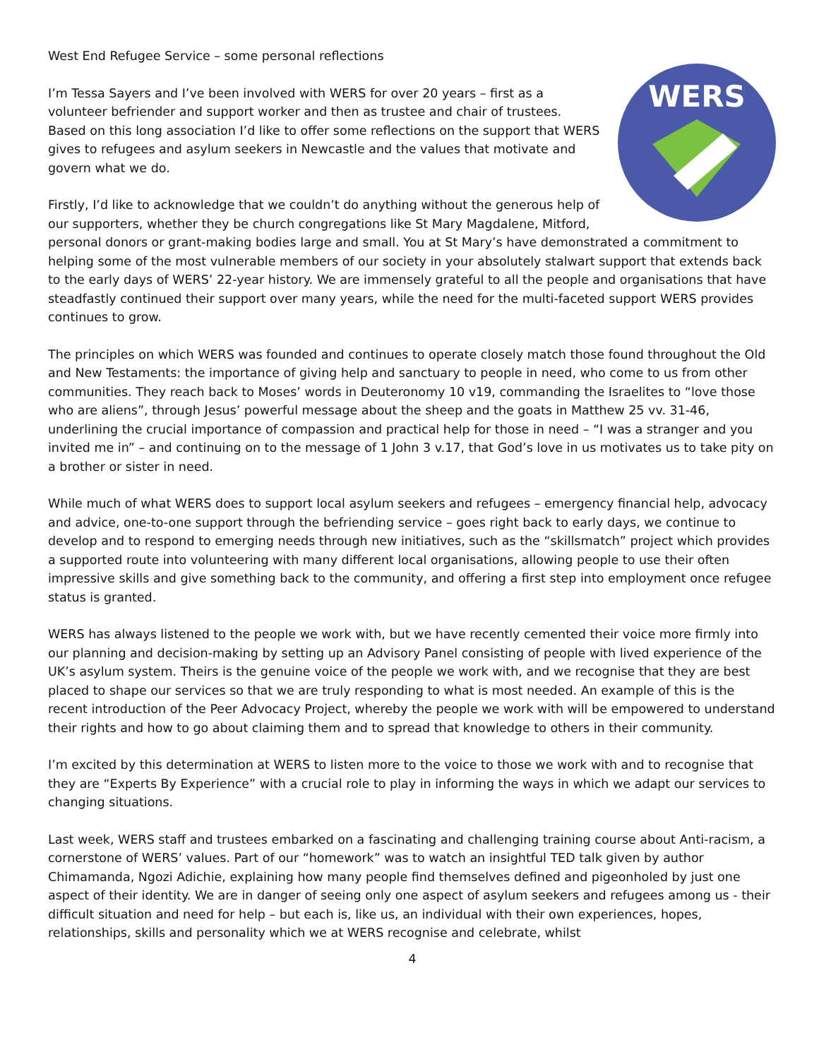West End Refugee Service – some personal reflections
WERS
I’m Tessa Sayers and I’ve been involved with WERS for over 20 years – first as a volunteer befriender and support worker and then as trustee and chair of trustees. Based on this long association I’d like to offer some reflections on the support that WERS gives to refugees and asylum seekers in Newcastle and the values that motivate and govern what we do.
Firstly, I’d like to acknowledge that we couldn’t do anything without the generous help of our supporters, whether they be church congregations like St Mary Magdalene, Mitford, personal donors or grant-making bodies large and small. You at St Mary’s have demonstrated a commitment to helping some of the most vulnerable members of our society in your absolutely stalwart support that extends back to the early days of WERS’ 22-year history. We are immensely grateful to all the people and organisations that have steadfastly continued their support over many years, while the need for the multi-faceted support WERS provides continues to grow.
The principles on which WERS was founded and continues to operate closely match those found throughout the Old and New Testaments: the importance of giving help and sanctuary to people in need, who come to us from other communities. They reach back to Moses’ words in Deuteronomy 10 v19, commanding the Israelites to “love those who are aliens”, through Jesus’ powerful message about the sheep and the goats in Matthew 25 vv. 31-46, underlining the crucial importance of compassion and practical help for those in need – “I was a stranger and you invited me in” – and continuing on to the message of 1 John 3 v.17, that God’s love in us motivates us to take pity on a brother or sister in need.
While much of what WERS does to support local asylum seekers and refugees – emergency financial help, advocacy and advice, one-to-one support through the befriending service – goes right back to early days, we continue to develop and to respond to emerging needs through new initiatives, such as the “skillsmatch” project which provides a supported route into volunteering with many different local organisations, allowing people to use their often impressive skills and give something back to the community, and offering a first step into employment once refugee status is granted.
WERS has always listened to the people we work with, but we have recently cemented their voice more firmly into our planning and decision-making by setting up an Advisory Panel consisting of people with lived experience of the UK’s asylum system. Theirs is the genuine voice of the people we work with, and we recognise that they are best placed to shape our services so that we are truly responding to what is most needed. An example of this is the recent introduction of the Peer Advocacy Project, whereby the people we work with will be empowered to understand their rights and how to go about claiming them and to spread that knowledge to others in their community.
I’m excited by this determination at WERS to listen more to the voice to those we work with and to recognise that they are “Experts By Experience” with a crucial role to play in informing the ways in which we adapt our services to changing situations.
Last week, WERS staff and trustees embarked on a fascinating and challenging training course about Anti-racism, a cornerstone of WERS’ values. Part of our “homework” was to watch an insightful TED talk given by author Chimamanda, Ngozi Adichie, explaining how many people find themselves defined and pigeonholed by just one aspect of their identity. We are in danger of seeing only one aspect of asylum seekers and refugees among us - their difficult situation and need for help – but each is, like us, an individual with their own experiences, hopes, relationships, skills and personality which we at WERS recognise and celebrate, whilst
4